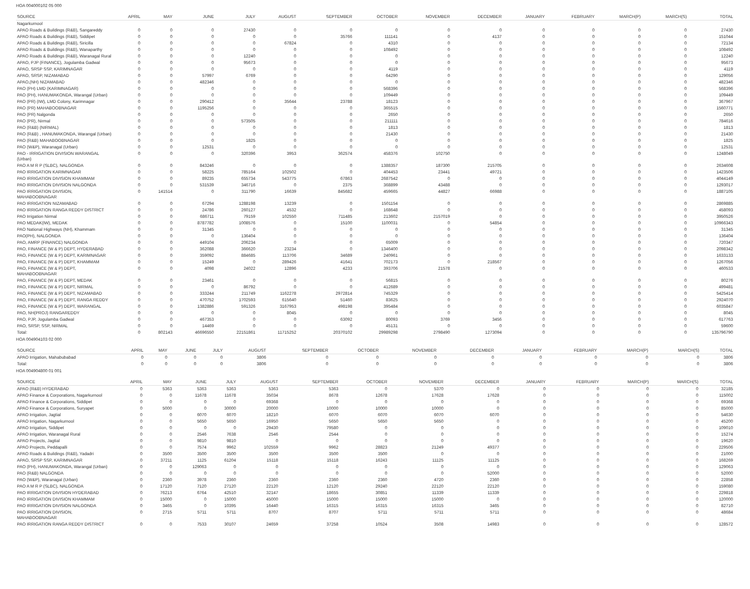HOA 004000102 05 000
| SOURCE | APRIL | MAY | JUNE | JULY | AUGUST | SEPTEMBER | OCTOBER | NOVEMBER | DECEMBER | JANUARY | FEBRUARY | MARCH(P) | MARCH(S) | TOTAL |
| --- | --- | --- | --- | --- | --- | --- | --- | --- | --- | --- | --- | --- | --- | --- |
| Nagarkurnool | | | | | | | | | | | | | | |
| APAO Roads & Buildings (R&B), Sangareddy | 0 | 0 | 0 | 27430 | 0 | 0 | 0 | 0 | 0 | 0 | 0 | 0 | 0 | 27430 |
| APAO Roads & Buildings (R&B), Siddipet | 0 | 0 | 0 | 0 | 0 | 35766 | 111141 | 0 | 4137 | 0 | 0 | 0 | 0 | 151044 |
| APAO Roads & Buildings (R&B), Siricilla | 0 | 0 | 0 | 0 | 67824 | 0 | 4310 | 0 | 0 | 0 | 0 | 0 | 0 | 72134 |
| APAO Roads & Buildings (R&B), Wanaparthy | 0 | 0 | 0 | 0 | 0 | 0 | 108492 | 0 | 0 | 0 | 0 | 0 | 0 | 108492 |
| APAO Roads & Buildings (R&B), Waranagal Rural | 0 | 0 | 0 | 12240 | 0 | 0 | 0 | 0 | 0 | 0 | 0 | 0 | 0 | 12240 |
| APAO, PJP (FINANCE), Jogulamba Gadwal | 0 | 0 | 0 | 95673 | 0 | 0 | 0 | 0 | 0 | 0 | 0 | 0 | 0 | 95673 |
| APAO, SRSP SSP, KARIMNAGAR | 0 | 0 | 0 | 0 | 0 | 0 | 4119 | 0 | 0 | 0 | 0 | 0 | 0 | 4119 |
| APAO, SRSP, NIZAMABAD | 0 | 0 | 57997 | 6769 | 0 | 0 | 64290 | 0 | 0 | 0 | 0 | 0 | 0 | 129056 |
| APAO,(NH) NIZAMABAD | 0 | 0 | 482346 | 0 | 0 | 0 | 0 | 0 | 0 | 0 | 0 | 0 | 0 | 482346 |
| PAO (PH) LMD (KARIMNAGAR) | 0 | 0 | 0 | 0 | 0 | 0 | 568396 | 0 | 0 | 0 | 0 | 0 | 0 | 568396 |
| PAO (PH), HANUMAKONDA, Warangal (Urban) | 0 | 0 | 0 | 0 | 0 | 0 | 109449 | 0 | 0 | 0 | 0 | 0 | 0 | 109449 |
| PAO (PR) (IW), LMD Colony, Karimnagar | 0 | 0 | 290412 | 0 | 35644 | 23788 | 18123 | 0 | 0 | 0 | 0 | 0 | 0 | 367967 |
| PAO (PR) MAHABOOBNAGAR | 0 | 0 | 1195256 | 0 | 0 | 0 | 365515 | 0 | 0 | 0 | 0 | 0 | 0 | 1560771 |
| PAO (PR) Nalgonda | 0 | 0 | 0 | 0 | 0 | 0 | 2650 | 0 | 0 | 0 | 0 | 0 | 0 | 2650 |
| PAO (PR), Nirmal | 0 | 0 | 0 | 573505 | 0 | 0 | 211111 | 0 | 0 | 0 | 0 | 0 | 0 | 784616 |
| PAO (R&B) (NIRMAL) | 0 | 0 | 0 | 0 | 0 | 0 | 1813 | 0 | 0 | 0 | 0 | 0 | 0 | 1813 |
| PAO (R&B) , HANUMAKONDA, Warangal (Urban) | 0 | 0 | 0 | 0 | 0 | 0 | 21430 | 0 | 0 | 0 | 0 | 0 | 0 | 21430 |
| PAO (R&B) MAHABOOBNAGAR | 0 | 0 | 0 | 1825 | 0 | 0 | 0 | 0 | 0 | 0 | 0 | 0 | 0 | 1825 |
| PAO (W&P), Waranagal (Urban) | 0 | 0 | 12531 | 0 | 0 | 0 | 0 | 0 | 0 | 0 | 0 | 0 | 0 | 12531 |
| PAO - IRRIGATION DIVISION WARANGAL (Urban) | 0 | 0 | 0 | 320396 | 3953 | 362574 | 458376 | 102750 | 0 | 0 | 0 | 0 | 0 | 1248049 |
| PAO A M R P (SLBC), NALGONDA | 0 | 0 | 843246 | 0 | 0 | 0 | 1388357 | 187300 | 215705 | 0 | 0 | 0 | 0 | 2634608 |
| PAO IRRIGATION KARIMNAGAR | 0 | 0 | 58225 | 785164 | 102502 | 0 | 404453 | 23441 | 49721 | 0 | 0 | 0 | 0 | 1423506 |
| PAO IRRIGATION DIVISION KHAMMAM | 0 | 0 | 89235 | 655734 | 543775 | 67863 | 2687542 | 0 | 0 | 0 | 0 | 0 | 0 | 4044149 |
| PAO IRRIGATION DIVISION NALGONDA | 0 | 0 | 531539 | 346716 | 0 | 2375 | 368899 | 43488 | 0 | 0 | 0 | 0 | 0 | 1293017 |
| PAO IRRIGATION DIVISION, MAHABOOBNAGAR | 0 | 141514 | 0 | 311790 | 16639 | 845682 | 459665 | 44827 | 66988 | 0 | 0 | 0 | 0 | 1887105 |
| PAO IRRIGATION NIZAMABAD | 0 | 0 | 67294 | 1288198 | 13239 | 0 | 1501154 | 0 | 0 | 0 | 0 | 0 | 0 | 2869885 |
| PAO IRRIGATION RANGA REDDY DISTRICT | 0 | 0 | 24786 | 260127 | 4532 | 0 | 168648 | 0 | 0 | 0 | 0 | 0 | 0 | 458093 |
| PAO Irrigation Nirmal | 0 | 0 | 686711 | 79159 | 102550 | 711485 | 213602 | 2157019 | 0 | 0 | 0 | 0 | 0 | 3950526 |
| PAO MEDAK(IW), MEDAK | 0 | 0 | 8787782 | 1008576 | 0 | 15100 | 1100031 | 0 | 54854 | 0 | 0 | 0 | 0 | 10966343 |
| PAO National Highways (NH), Khammam | 0 | 0 | 31345 | 0 | 0 | 0 | 0 | 0 | 0 | 0 | 0 | 0 | 0 | 31345 |
| PAO(PH), NALGONDA | 0 | 0 | 0 | 136404 | 0 | 0 | 0 | 0 | 0 | 0 | 0 | 0 | 0 | 136404 |
| PAO, AMRP (FINANCE) NALGONDA | 0 | 0 | 449104 | 206234 | 0 | 0 | 65009 | 0 | 0 | 0 | 0 | 0 | 0 | 720347 |
| PAO, FINANCE (W & P) DEPT, HYDERABAD | 0 | 0 | 362088 | 366620 | 23234 | 0 | 1346400 | 0 | 0 | 0 | 0 | 0 | 0 | 2098342 |
| PAO, FINANCE (W & P) DEPT, KARIMNAGAR | 0 | 0 | 359092 | 884685 | 113706 | 34689 | 240961 | 0 | 0 | 0 | 0 | 0 | 0 | 1633133 |
| PAO, FINANCE (W & P) DEPT, KHAMMAM | 0 | 0 | 15249 | 0 | 289426 | 41641 | 702173 | 0 | 218567 | 0 | 0 | 0 | 0 | 1267056 |
| PAO, FINANCE (W & P) DEPT, MAHABOOBNAGAR | 0 | 0 | 4098 | 24022 | 12896 | 4233 | 393706 | 21578 | 0 | 0 | 0 | 0 | 0 | 460533 |
| PAO, FINANCE (W & P) DEPT, MEDAK | 0 | 0 | 23461 | 0 | 0 | 0 | 56815 | 0 | 0 | 0 | 0 | 0 | 0 | 80276 |
| PAO, FINANCE (W & P) DEPT, NIRMAL | 0 | 0 | 0 | 86792 | 0 | 0 | 412689 | 0 | 0 | 0 | 0 | 0 | 0 | 499481 |
| PAO, FINANCE (W & P) DEPT, NIZAMABAD | 0 | 0 | 333244 | 211749 | 1162278 | 2972814 | 745329 | 0 | 0 | 0 | 0 | 0 | 0 | 5425414 |
| PAO, FINANCE (W & P) DEPT, RANGA REDDY | 0 | 0 | 470752 | 1702593 | 615640 | 51460 | 83625 | 0 | 0 | 0 | 0 | 0 | 0 | 2924070 |
| PAO, FINANCE (W & P) DEPT, WARANGAL | 0 | 0 | 1382886 | 591326 | 3167953 | 498198 | 395484 | 0 | 0 | 0 | 0 | 0 | 0 | 6035847 |
| PAO, NH(PROJ) RANGAREDDY | 0 | 0 | 0 | 0 | 8045 | 0 | 0 | 0 | 0 | 0 | 0 | 0 | 0 | 8045 |
| PAO, PJP, Jogulamba Gadwal | 0 | 0 | 467353 | 0 | 0 | 63092 | 80093 | 3769 | 3456 | 0 | 0 | 0 | 0 | 617763 |
| PAO, SRSP, SSP, NIRMAL | 0 | 0 | 14469 | 0 | 0 | 0 | 45131 | 0 | 0 | 0 | 0 | 0 | 0 | 59600 |
| Total: | 0 | 802143 | 46696550 | 22151861 | 11715252 | 20370102 | 29989298 | 2798490 | 1273094 | 0 | 0 | 0 | 0 | 135796790 |
HOA 004904103 02 000
| SOURCE | APRIL | MAY | JUNE | JULY | AUGUST | SEPTEMBER | OCTOBER | NOVEMBER | DECEMBER | JANUARY | FEBRUARY | MARCH(P) | MARCH(S) | TOTAL |
| --- | --- | --- | --- | --- | --- | --- | --- | --- | --- | --- | --- | --- | --- | --- |
| APAO Irrigation, Mahabubabad | 0 | 0 | 0 | 0 | 3806 | 0 | 0 | 0 | 0 | 0 | 0 | 0 | 0 | 3806 |
| Total: | 0 | 0 | 0 | 0 | 3806 | 0 | 0 | 0 | 0 | 0 | 0 | 0 | 0 | 3806 |
HOA 004904800 01 001
| SOURCE | APRIL | MAY | JUNE | JULY | AUGUST | SEPTEMBER | OCTOBER | NOVEMBER | DECEMBER | JANUARY | FEBRUARY | MARCH(P) | MARCH(S) | TOTAL |
| --- | --- | --- | --- | --- | --- | --- | --- | --- | --- | --- | --- | --- | --- | --- |
| APAO (R&B) HYDERABAD | 0 | 5363 | 5363 | 5363 | 5363 | 5363 | 0 | 5370 | 0 | 0 | 0 | 0 | 0 | 32185 |
| APAO Finance & Corporations, Nagarkurnool | 0 | 0 | 11678 | 11678 | 35034 | 8678 | 12678 | 17628 | 17628 | 0 | 0 | 0 | 0 | 115002 |
| APAO Finance & Corporations, Siddipet | 0 | 0 | 0 | 0 | 69368 | 0 | 0 | 0 | 0 | 0 | 0 | 0 | 0 | 69368 |
| APAO Finance & Corporations, Suryapet | 0 | 5000 | 0 | 30000 | 20000 | 10000 | 10000 | 10000 | 0 | 0 | 0 | 0 | 0 | 85000 |
| APAO Irrigation, Jagtial | 0 | 0 | 6070 | 6070 | 18210 | 6070 | 6070 | 6070 | 6070 | 0 | 0 | 0 | 0 | 54630 |
| APAO Irrigation, Nagarkurnool | 0 | 0 | 5650 | 5650 | 16950 | 5650 | 5650 | 5650 | 0 | 0 | 0 | 0 | 0 | 45200 |
| APAO Irrigation, Siddipet | 0 | 0 | 0 | 0 | 29430 | 79580 | 0 | 0 | 0 | 0 | 0 | 0 | 0 | 109010 |
| APAO Irrigation, Waranagal Rural | 0 | 0 | 2546 | 7638 | 2546 | 2544 | 0 | 0 | 0 | 0 | 0 | 0 | 0 | 15274 |
| APAO Projects, Jagtial | 0 | 0 | 9810 | 9810 | 0 | 0 | 0 | 0 | 0 | 0 | 0 | 0 | 0 | 19620 |
| APAO Projects, Peddapalli | 0 | 0 | 7574 | 9962 | 102559 | 9962 | 28823 | 21249 | 49377 | 0 | 0 | 0 | 0 | 229506 |
| APAO Roads & Buildings (R&B), Yadadri | 0 | 3500 | 3500 | 3500 | 3500 | 3500 | 3500 | 0 | 0 | 0 | 0 | 0 | 0 | 21000 |
| APAO, SRSP SSP, KARIMNAGAR | 0 | 37211 | 1125 | 61204 | 15118 | 15118 | 16243 | 11125 | 11125 | 0 | 0 | 0 | 0 | 168269 |
| PAO (PH), HANUMAKONDA, Warangal (Urban) | 0 | 0 | 129063 | 0 | 0 | 0 | 0 | 0 | 0 | 0 | 0 | 0 | 0 | 129063 |
| PAO (R&B) NALGONDA | 0 | 0 | 0 | 0 | 0 | 0 | 0 | 0 | 52000 | 0 | 0 | 0 | 0 | 52000 |
| PAO (W&P), Waranagal (Urban) | 0 | 2360 | 3978 | 2360 | 2360 | 2360 | 2360 | 4720 | 2360 | 0 | 0 | 0 | 0 | 22858 |
| PAO A M R P (SLBC), NALGONDA | 0 | 17120 | 7120 | 27120 | 22120 | 12120 | 29240 | 22120 | 22120 | 0 | 0 | 0 | 0 | 159080 |
| PAO IRRIGATION DIVISION HYDERABAD | 0 | 76213 | 6764 | 42510 | 32147 | 18655 | 30851 | 11339 | 11339 | 0 | 0 | 0 | 0 | 229818 |
| PAO IRRIGATION DIVISION KHAMMAM | 0 | 15000 | 0 | 15000 | 45000 | 15000 | 15000 | 15000 | 0 | 0 | 0 | 0 | 0 | 120000 |
| PAO IRRIGATION DIVISION NALGONDA | 0 | 3465 | 0 | 10395 | 16440 | 16315 | 16315 | 16315 | 3465 | 0 | 0 | 0 | 0 | 82710 |
| PAO IRRIGATION DIVISION, MAHABOOBNAGAR | 0 | 2715 | 5711 | 5711 | 8707 | 8707 | 5711 | 5711 | 5711 | 0 | 0 | 0 | 0 | 48684 |
| PAO IRRIGATION RANGA REDDY DISTRICT | 0 | 0 | 7533 | 30107 | 24659 | 37258 | 10524 | 3508 | 14983 | 0 | 0 | 0 | 0 | 128572 |